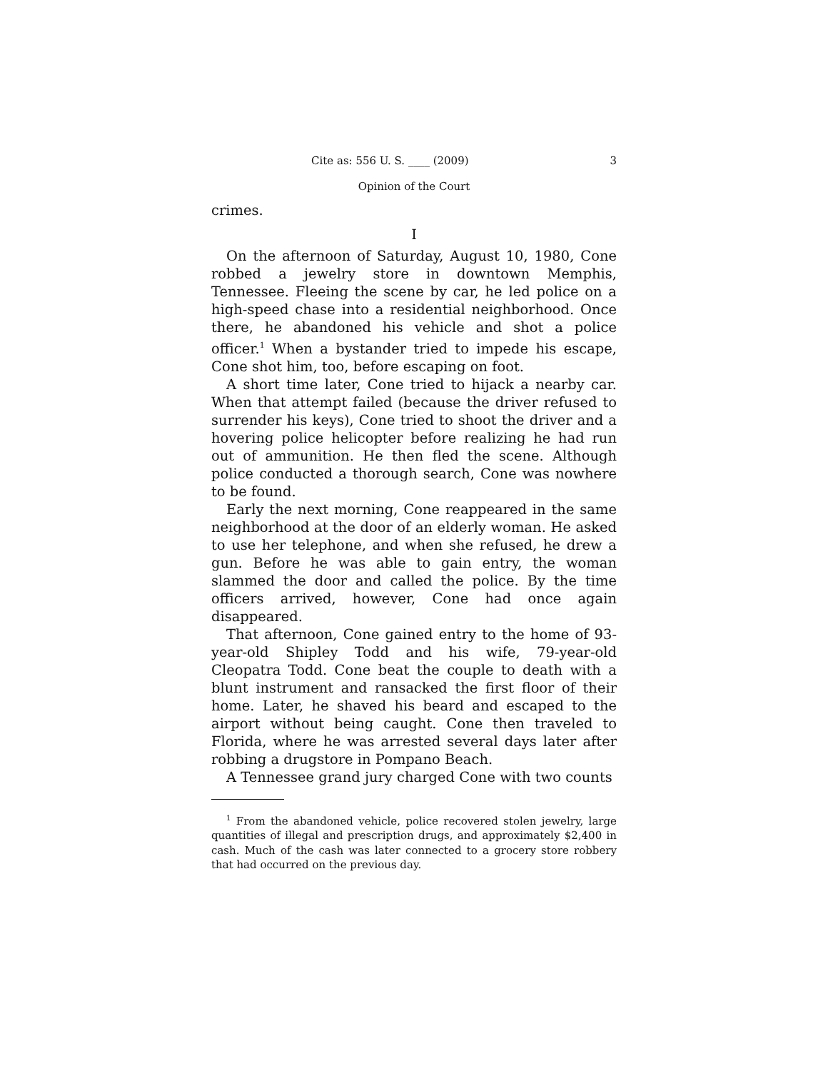Cite as: 556 U. S. ____ (2009) 3
Opinion of the Court
crimes.
I
On the afternoon of Saturday, August 10, 1980, Cone robbed a jewelry store in downtown Memphis, Tennessee. Fleeing the scene by car, he led police on a high-speed chase into a residential neighborhood. Once there, he abandoned his vehicle and shot a police officer.<sup>1</sup> When a bystander tried to impede his escape, Cone shot him, too, before escaping on foot.
A short time later, Cone tried to hijack a nearby car. When that attempt failed (because the driver refused to surrender his keys), Cone tried to shoot the driver and a hovering police helicopter before realizing he had run out of ammunition. He then fled the scene. Although police conducted a thorough search, Cone was nowhere to be found.
Early the next morning, Cone reappeared in the same neighborhood at the door of an elderly woman. He asked to use her telephone, and when she refused, he drew a gun. Before he was able to gain entry, the woman slammed the door and called the police. By the time officers arrived, however, Cone had once again disappeared.
That afternoon, Cone gained entry to the home of 93-year-old Shipley Todd and his wife, 79-year-old Cleopatra Todd. Cone beat the couple to death with a blunt instrument and ransacked the first floor of their home. Later, he shaved his beard and escaped to the airport without being caught. Cone then traveled to Florida, where he was arrested several days later after robbing a drugstore in Pompano Beach.
A Tennessee grand jury charged Cone with two counts
<sup>1</sup> From the abandoned vehicle, police recovered stolen jewelry, large quantities of illegal and prescription drugs, and approximately $2,400 in cash. Much of the cash was later connected to a grocery store robbery that had occurred on the previous day.